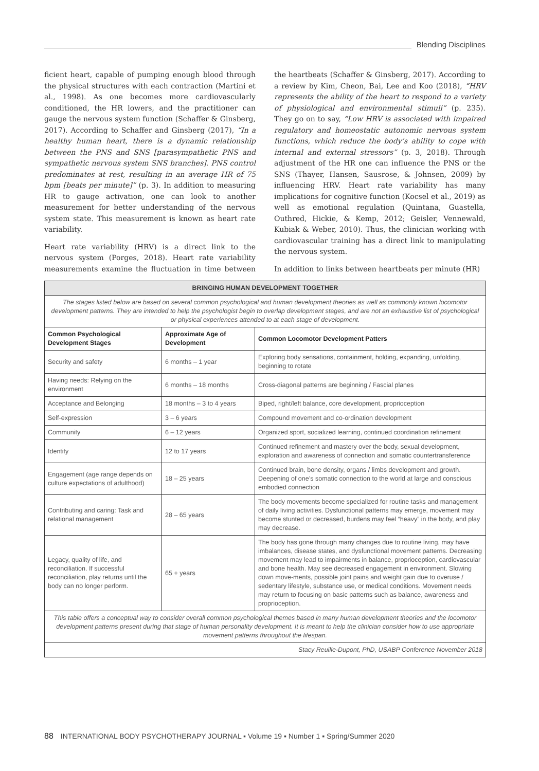Blending Disciplines
ficient heart, capable of pumping enough blood through the physical structures with each contraction (Martini et al., 1998). As one becomes more cardiovascularly conditioned, the HR lowers, and the practitioner can gauge the nervous system function (Schaffer & Ginsberg, 2017). According to Schaffer and Ginsberg (2017), “In a healthy human heart, there is a dynamic relationship between the PNS and SNS [parasympathetic PNS and sympathetic nervous system SNS branches]. PNS control predominates at rest, resulting in an average HR of 75 bpm [beats per minute]” (p. 3). In addition to measuring HR to gauge activation, one can look to another measurement for better understanding of the nervous system state. This measurement is known as heart rate variability.
Heart rate variability (HRV) is a direct link to the nervous system (Porges, 2018). Heart rate variability measurements examine the fluctuation in time between the heartbeats (Schaffer & Ginsberg, 2017). According to a review by Kim, Cheon, Bai, Lee and Koo (2018), “HRV represents the ability of the heart to respond to a variety of physiological and environmental stimuli” (p. 235). They go on to say, “Low HRV is associated with impaired regulatory and homeostatic autonomic nervous system functions, which reduce the body’s ability to cope with internal and external stressors” (p. 3, 2018). Through adjustment of the HR one can influence the PNS or the SNS (Thayer, Hansen, Sausrose, & Johnsen, 2009) by influencing HRV. Heart rate variability has many implications for cognitive function (Kocsel et al., 2019) as well as emotional regulation (Quintana, Guastella, Outhred, Hickie, & Kemp, 2012; Geisler, Vennewald, Kubiak & Weber, 2010). Thus, the clinician working with cardiovascular training has a direct link to manipulating the nervous system.
In addition to links between heartbeats per minute (HR)
| BRINGING HUMAN DEVELOPMENT TOGETHER | | |
| The stages listed below are based on several common psychological and human development theories as well as commonly known locomotor development patterns. They are intended to help the psychologist begin to overlap development stages, and are not an exhaustive list of psychological or physical experiences attended to at each stage of development. | | |
| Common Psychological Development Stages | Approximate Age of Development | Common Locomotor Development Patters |
| Security and safety | 6 months – 1 year | Exploring body sensations, containment, holding, expanding, unfolding, beginning to rotate |
| Having needs: Relying on the environment | 6 months – 18 months | Cross-diagonal patterns are beginning / Fascial planes |
| Acceptance and Belonging | 18 months – 3 to 4 years | Biped, right/left balance, core development, proprioception |
| Self-expression | 3 – 6 years | Compound movement and co-ordination development |
| Community | 6 – 12 years | Organized sport, socialized learning, continued coordination refinement |
| Identity | 12 to 17 years | Continued refinement and mastery over the body, sexual development, exploration and awareness of connection and somatic countertransference |
| Engagement (age range depends on culture expectations of adulthood) | 18 – 25 years | Continued brain, bone density, organs / limbs development and growth. Deepening of one’s somatic connection to the world at large and conscious embodied connection |
| Contributing and caring: Task and relational management | 28 – 65 years | The body movements become specialized for routine tasks and management of daily living activities. Dysfunctional patterns may emerge, movement may become stunted or decreased, burdens may feel “heavy” in the body, and play may decrease. |
| Legacy, quality of life, and reconciliation. If successful reconciliation, play returns until the body can no longer perform. | 65 + years | The body has gone through many changes due to routine living, may have imbalances, disease states, and dysfunctional movement patterns. Decreasing movement may lead to impairments in balance, proprioception, cardiovascular and bone health. May see decreased engagement in environment. Slowing down move-ments, possible joint pains and weight gain due to overuse / sedentary lifestyle, substance use, or medical conditions. Movement needs may return to focusing on basic patterns such as balance, awareness and proprioception. |
| This table offers a conceptual way to consider overall common psychological themes based in many human development theories and the locomotor development patterns present during that stage of human personality development. It is meant to help the clinician consider how to use appropriate movement patterns throughout the lifespan. | | |
| Stacy Reuille-Dupont, PhD, USABP Conference November 2018 | | |
88 INTERNATIONAL BODY PSYCHOTHERAPY JOURNAL ▪ Volume 19 ▪ Number 1 ▪ Spring/Summer 2020